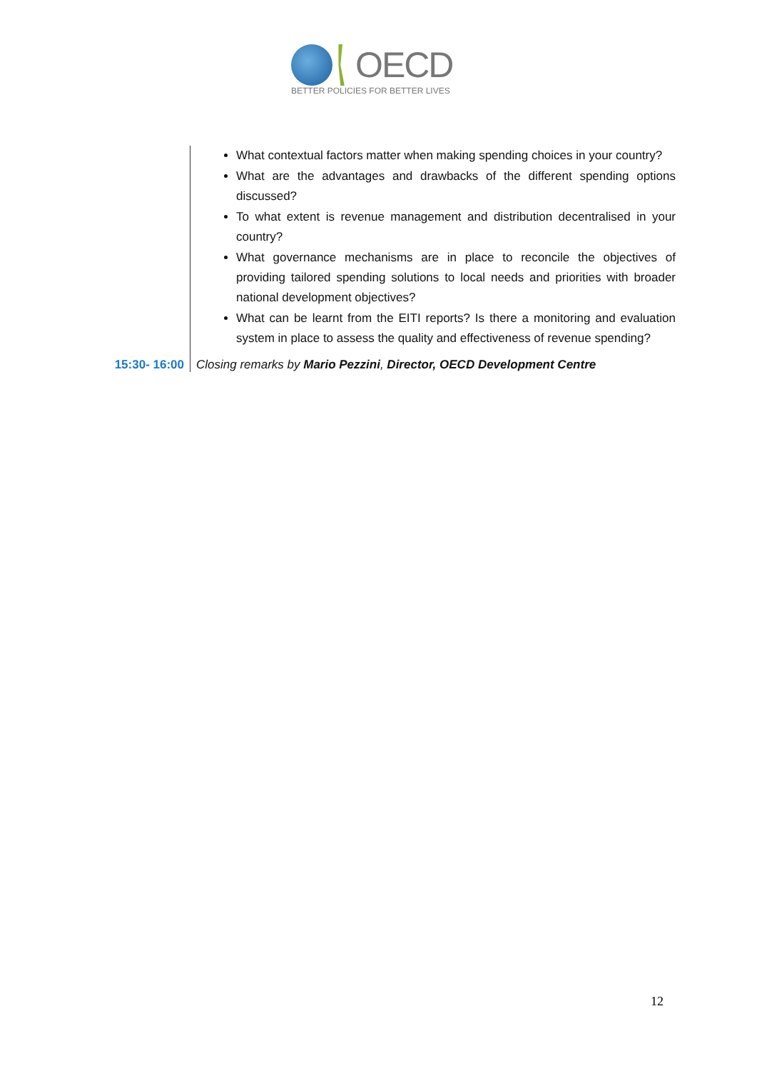OECD
BETTER POLICIES FOR BETTER LIVES
| | What contextual factors matter when making spending choices in your country? What are the advantages and drawbacks of the different spending options discussed? To what extent is revenue management and distribution decentralised in your country? What governance mechanisms are in place to reconcile the objectives of providing tailored spending solutions to local needs and priorities with broader national development objectives? What can be learnt from the EITI reports? Is there a monitoring and evaluation system in place to assess the quality and effectiveness of revenue spending? |
| 15:30- 16:00 | Closing remarks by Mario Pezzini , Director, OECD Development Centre |
12